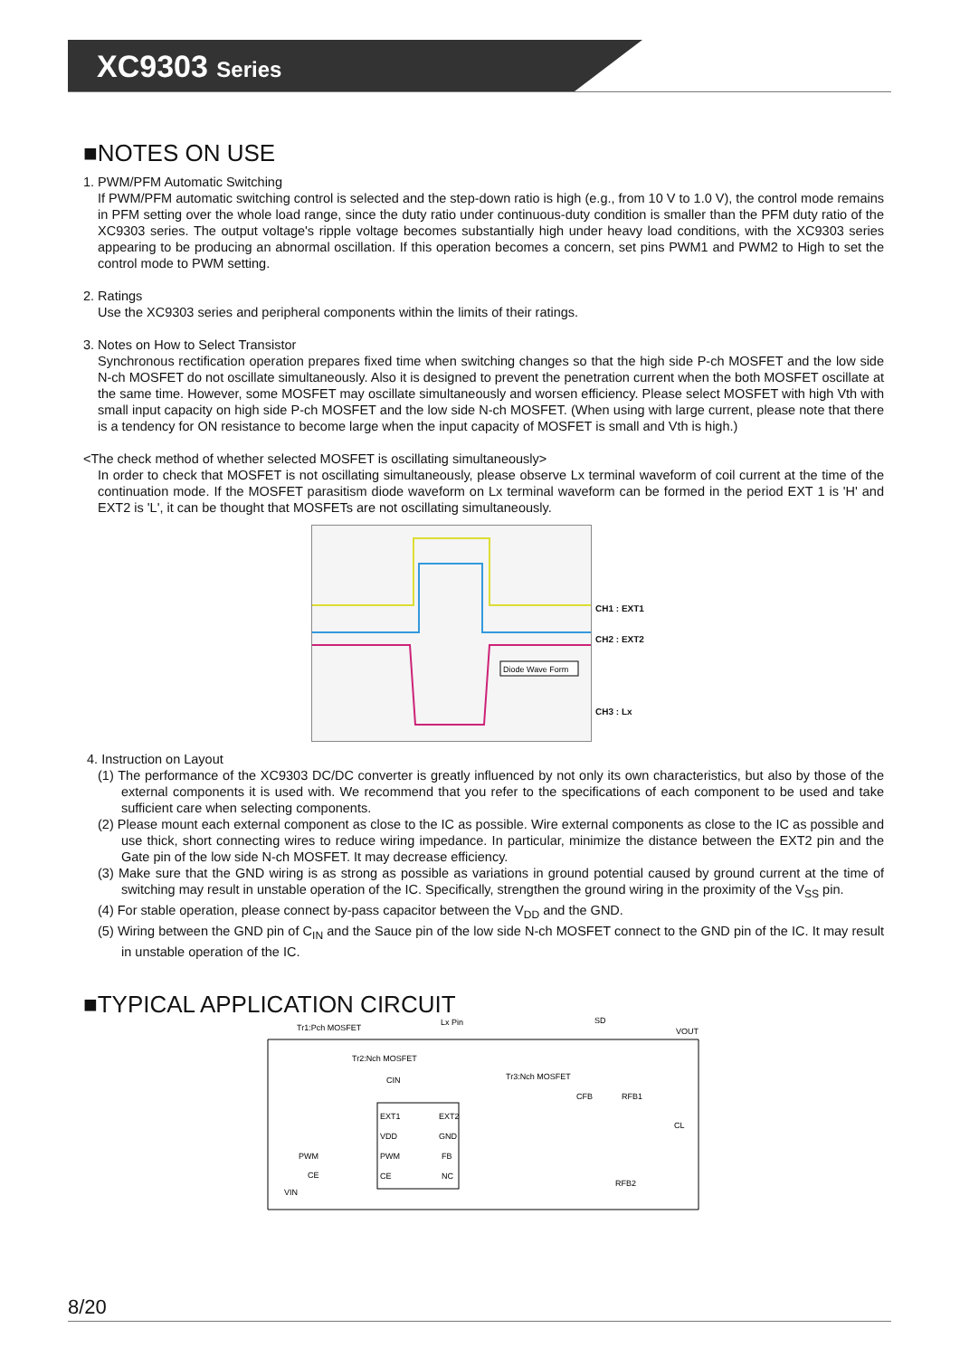XC9303 Series
■NOTES ON USE
1. PWM/PFM Automatic Switching
If PWM/PFM automatic switching control is selected and the step-down ratio is high (e.g., from 10 V to 1.0 V), the control mode remains in PFM setting over the whole load range, since the duty ratio under continuous-duty condition is smaller than the PFM duty ratio of the XC9303 series. The output voltage's ripple voltage becomes substantially high under heavy load conditions, with the XC9303 series appearing to be producing an abnormal oscillation. If this operation becomes a concern, set pins PWM1 and PWM2 to High to set the control mode to PWM setting.
2. Ratings
Use the XC9303 series and peripheral components within the limits of their ratings.
3. Notes on How to Select Transistor
Synchronous rectification operation prepares fixed time when switching changes so that the high side P-ch MOSFET and the low side N-ch MOSFET do not oscillate simultaneously. Also it is designed to prevent the penetration current when the both MOSFET oscillate at the same time. However, some MOSFET may oscillate simultaneously and worsen efficiency. Please select MOSFET with high Vth with small input capacity on high side P-ch MOSFET and the low side N-ch MOSFET. (When using with large current, please note that there is a tendency for ON resistance to become large when the input capacity of MOSFET is small and Vth is high.)
<The check method of whether selected MOSFET is oscillating simultaneously>
In order to check that MOSFET is not oscillating simultaneously, please observe Lx terminal waveform of coil current at the time of the continuation mode. If the MOSFET parasitism diode waveform on Lx terminal waveform can be formed in the period EXT 1 is 'H' and EXT2 is 'L', it can be thought that MOSFETs are not oscillating simultaneously.
Diode Wave Form
CH1 : EXT1
CH2 : EXT2
CH3 : Lx
4. Instruction on Layout
(1) The performance of the XC9303 DC/DC converter is greatly influenced by not only its own characteristics, but also by those of the external components it is used with. We recommend that you refer to the specifications of each component to be used and take sufficient care when selecting components.
(2) Please mount each external component as close to the IC as possible. Wire external components as close to the IC as possible and use thick, short connecting wires to reduce wiring impedance. In particular, minimize the distance between the EXT2 pin and the Gate pin of the low side N-ch MOSFET. It may decrease efficiency.
(3) Make sure that the GND wiring is as strong as possible as variations in ground potential caused by ground current at the time of switching may result in unstable operation of the IC. Specifically, strengthen the ground wiring in the proximity of the V<sub>SS</sub> pin.
(4) For stable operation, please connect by-pass capacitor between the V<sub>DD</sub> and the GND.
(5) Wiring between the GND pin of C<sub>IN</sub> and the Sauce pin of the low side N-ch MOSFET connect to the GND pin of the IC. It may result in unstable operation of the IC.
■TYPICAL APPLICATION CIRCUIT
Tr1:Pch MOSFET
Lx Pin
SD
VOUT
Tr2:Nch MOSFET
CIN
Tr3:Nch MOSFET
CFB
RFB1
CL
PWM
CE
VIN
RFB2
EXT1
VDD
PWM
CE
EXT2
GND
FB
NC
8/20